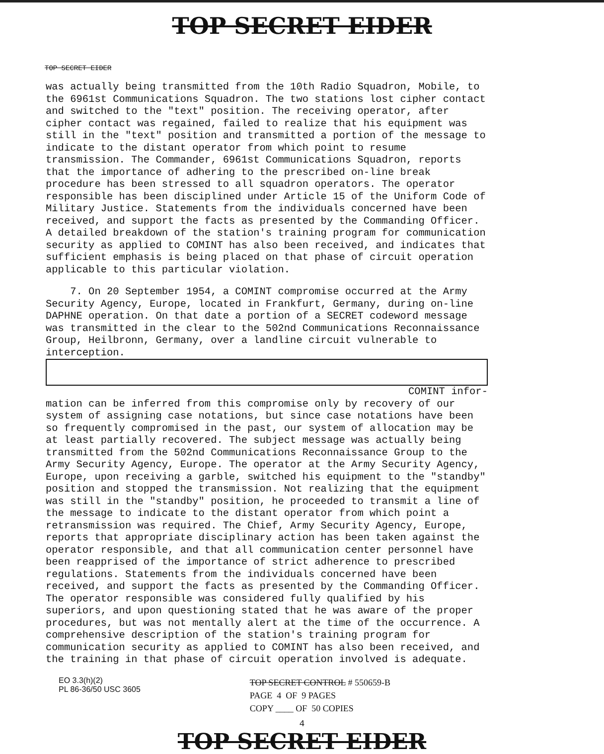TOP SECRET EIDER
TOP SECRET EIDER
was actually being transmitted from the 10th Radio Squadron, Mobile, to the 6961st Communications Squadron. The two stations lost cipher contact and switched to the "text" position. The receiving operator, after cipher contact was regained, failed to realize that his equipment was still in the "text" position and transmitted a portion of the message to indicate to the distant operator from which point to resume transmission. The Commander, 6961st Communications Squadron, reports that the importance of adhering to the prescribed on-line break procedure has been stressed to all squadron operators. The operator responsible has been disciplined under Article 15 of the Uniform Code of Military Justice. Statements from the individuals concerned have been received, and support the facts as presented by the Commanding Officer. A detailed breakdown of the station's training program for communication security as applied to COMINT has also been received, and indicates that sufficient emphasis is being placed on that phase of circuit operation applicable to this particular violation.
7. On 20 September 1954, a COMINT compromise occurred at the Army Security Agency, Europe, located in Frankfurt, Germany, during on-line DAPHNE operation. On that date a portion of a SECRET codeword message was transmitted in the clear to the 502nd Communications Reconnaissance Group, Heilbronn, Germany, over a landline circuit vulnerable to interception.
COMINT infor-
mation can be inferred from this compromise only by recovery of our system of assigning case notations, but since case notations have been so frequently compromised in the past, our system of allocation may be at least partially recovered. The subject message was actually being transmitted from the 502nd Communications Reconnaissance Group to the Army Security Agency, Europe. The operator at the Army Security Agency, Europe, upon receiving a garble, switched his equipment to the "standby" position and stopped the transmission. Not realizing that the equipment was still in the "standby" position, he proceeded to transmit a line of the message to indicate to the distant operator from which point a retransmission was required. The Chief, Army Security Agency, Europe, reports that appropriate disciplinary action has been taken against the operator responsible, and that all communication center personnel have been reapprised of the importance of strict adherence to prescribed regulations. Statements from the individuals concerned have been received, and support the facts as presented by the Commanding Officer. The operator responsible was considered fully qualified by his superiors, and upon questioning stated that he was aware of the proper procedures, but was not mentally alert at the time of the occurrence. A comprehensive description of the station's training program for communication security as applied to COMINT has also been received, and the training in that phase of circuit operation involved is adequate.
EO 3.3(h)(2)
PL 86-36/50 USC 3605
TOP SECRET CONTROL # 550659-B
PAGE 4 OF 9 PAGES
COPY ____ OF 50 COPIES
4
TOP SECRET EIDER